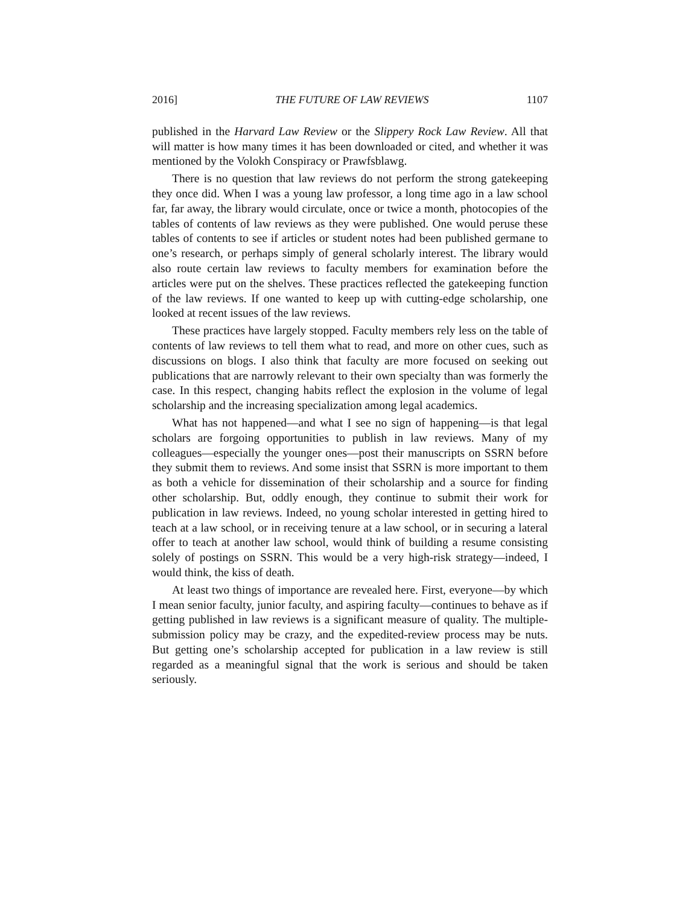2016] THE FUTURE OF LAW REVIEWS 1107
published in the Harvard Law Review or the Slippery Rock Law Review. All that will matter is how many times it has been downloaded or cited, and whether it was mentioned by the Volokh Conspiracy or Prawfsblawg.
There is no question that law reviews do not perform the strong gatekeeping they once did. When I was a young law professor, a long time ago in a law school far, far away, the library would circulate, once or twice a month, photocopies of the tables of contents of law reviews as they were published. One would peruse these tables of contents to see if articles or student notes had been published germane to one’s research, or perhaps simply of general scholarly interest. The library would also route certain law reviews to faculty members for examination before the articles were put on the shelves. These practices reflected the gatekeeping function of the law reviews. If one wanted to keep up with cutting-edge scholarship, one looked at recent issues of the law reviews.
These practices have largely stopped. Faculty members rely less on the table of contents of law reviews to tell them what to read, and more on other cues, such as discussions on blogs. I also think that faculty are more focused on seeking out publications that are narrowly relevant to their own specialty than was formerly the case. In this respect, changing habits reflect the explosion in the volume of legal scholarship and the increasing specialization among legal academics.
What has not happened—and what I see no sign of happening—is that legal scholars are forgoing opportunities to publish in law reviews. Many of my colleagues—especially the younger ones—post their manuscripts on SSRN before they submit them to reviews. And some insist that SSRN is more important to them as both a vehicle for dissemination of their scholarship and a source for finding other scholarship. But, oddly enough, they continue to submit their work for publication in law reviews. Indeed, no young scholar interested in getting hired to teach at a law school, or in receiving tenure at a law school, or in securing a lateral offer to teach at another law school, would think of building a resume consisting solely of postings on SSRN. This would be a very high-risk strategy—indeed, I would think, the kiss of death.
At least two things of importance are revealed here. First, everyone—by which I mean senior faculty, junior faculty, and aspiring faculty—continues to behave as if getting published in law reviews is a significant measure of quality. The multiple-submission policy may be crazy, and the expedited-review process may be nuts. But getting one’s scholarship accepted for publication in a law review is still regarded as a meaningful signal that the work is serious and should be taken seriously.